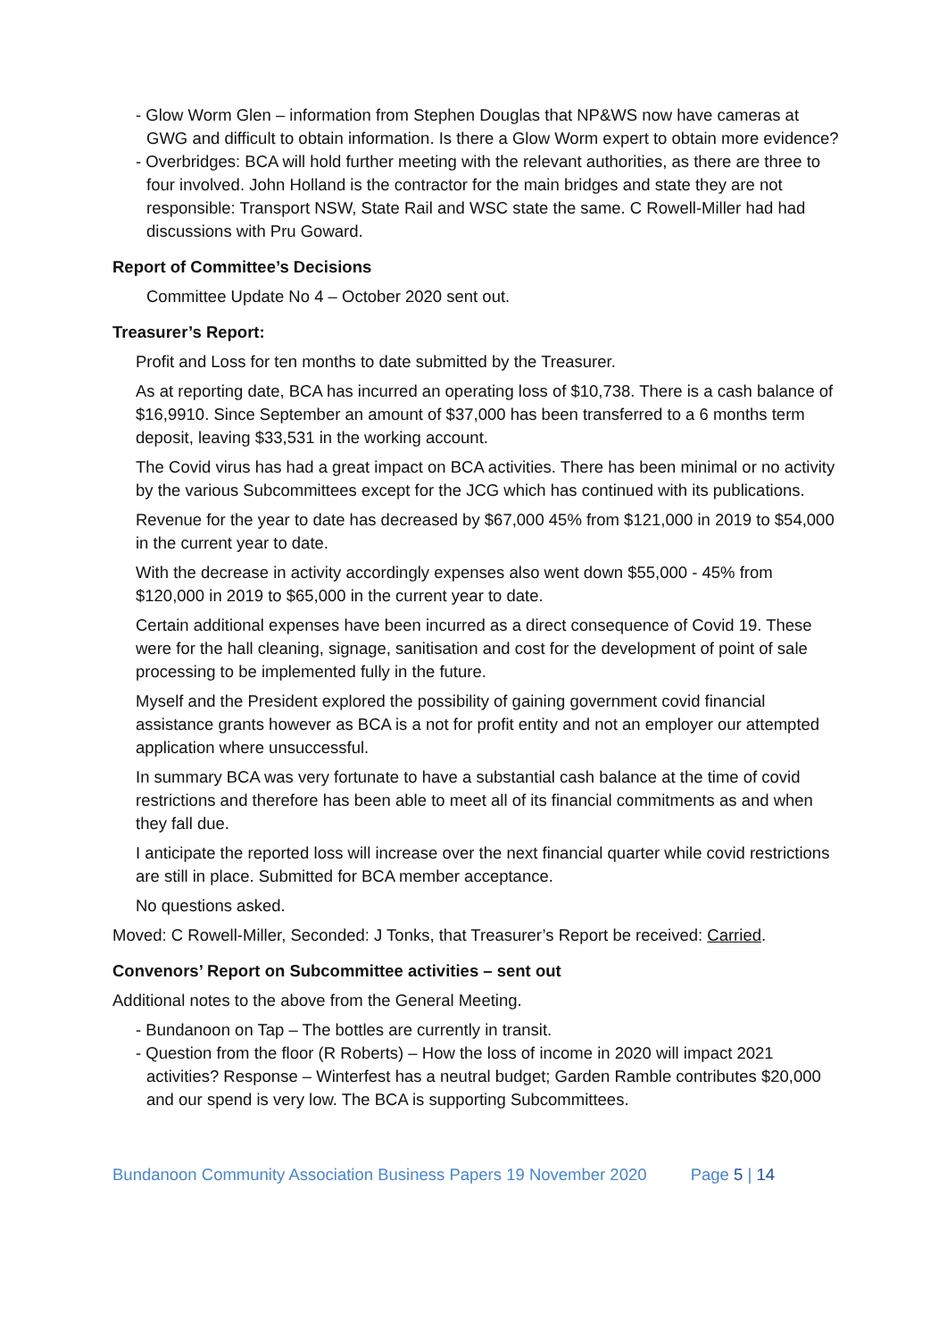- Glow Worm Glen – information from Stephen Douglas that NP&WS now have cameras at GWG and difficult to obtain information. Is there a Glow Worm expert to obtain more evidence?
- Overbridges: BCA will hold further meeting with the relevant authorities, as there are three to four involved. John Holland is the contractor for the main bridges and state they are not responsible: Transport NSW, State Rail and WSC state the same. C Rowell-Miller had had discussions with Pru Goward.
Report of Committee’s Decisions
Committee Update No 4 – October 2020 sent out.
Treasurer’s Report:
Profit and Loss for ten months to date submitted by the Treasurer.
As at reporting date, BCA has incurred an operating loss of $10,738. There is a cash balance of $16,9910. Since September an amount of $37,000 has been transferred to a 6 months term deposit, leaving $33,531 in the working account.
The Covid virus has had a great impact on BCA activities. There has been minimal or no activity by the various Subcommittees except for the JCG which has continued with its publications.
Revenue for the year to date has decreased by $67,000 45% from $121,000 in 2019 to $54,000 in the current year to date.
With the decrease in activity accordingly expenses also went down $55,000 - 45% from $120,000 in 2019 to $65,000 in the current year to date.
Certain additional expenses have been incurred as a direct consequence of Covid 19. These were for the hall cleaning, signage, sanitisation and cost for the development of point of sale processing to be implemented fully in the future.
Myself and the President explored the possibility of gaining government covid financial assistance grants however as BCA is a not for profit entity and not an employer our attempted application where unsuccessful.
In summary BCA was very fortunate to have a substantial cash balance at the time of covid restrictions and therefore has been able to meet all of its financial commitments as and when they fall due.
I anticipate the reported loss will increase over the next financial quarter while covid restrictions are still in place. Submitted for BCA member acceptance.
No questions asked.
Moved: C Rowell-Miller, Seconded: J Tonks, that Treasurer’s Report be received: Carried.
Convenors’ Report on Subcommittee activities – sent out
Additional notes to the above from the General Meeting.
- Bundanoon on Tap – The bottles are currently in transit.
- Question from the floor (R Roberts) – How the loss of income in 2020 will impact 2021 activities? Response – Winterfest has a neutral budget; Garden Ramble contributes $20,000 and our spend is very low. The BCA is supporting Subcommittees.
Bundanoon Community Association Business Papers 19 November 2020 Page 5 | 14